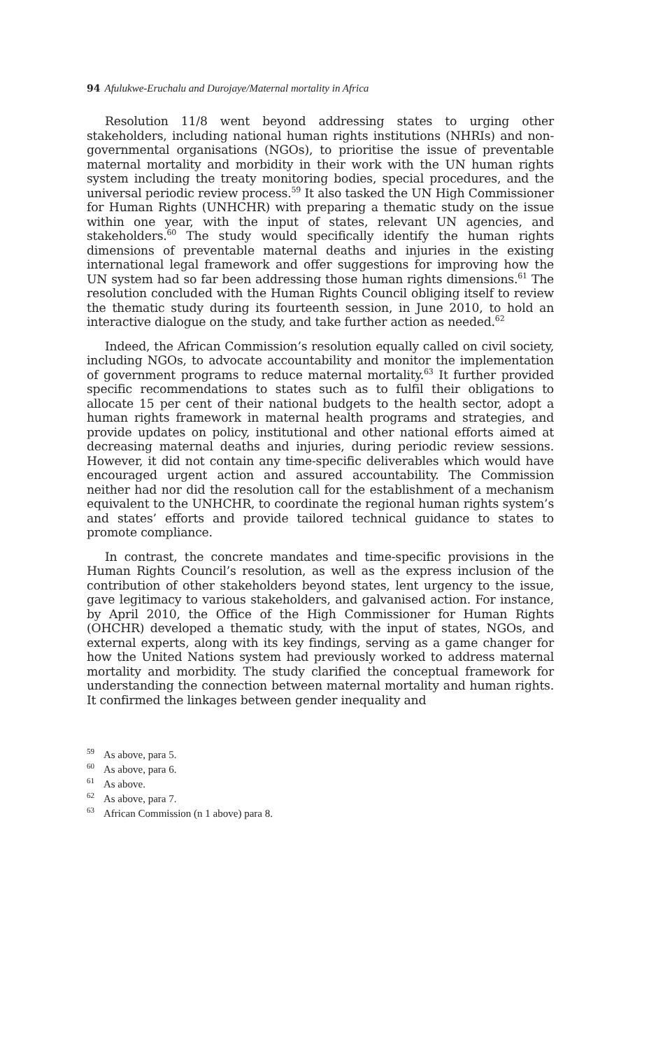94 Afulukwe-Eruchalu and Durojaye/Maternal mortality in Africa
Resolution 11/8 went beyond addressing states to urging other stakeholders, including national human rights institutions (NHRIs) and non-governmental organisations (NGOs), to prioritise the issue of preventable maternal mortality and morbidity in their work with the UN human rights system including the treaty monitoring bodies, special procedures, and the universal periodic review process.<sup>59</sup> It also tasked the UN High Commissioner for Human Rights (UNHCHR) with preparing a thematic study on the issue within one year, with the input of states, relevant UN agencies, and stakeholders.<sup>60</sup> The study would specifically identify the human rights dimensions of preventable maternal deaths and injuries in the existing international legal framework and offer suggestions for improving how the UN system had so far been addressing those human rights dimensions.<sup>61</sup> The resolution concluded with the Human Rights Council obliging itself to review the thematic study during its fourteenth session, in June 2010, to hold an interactive dialogue on the study, and take further action as needed.<sup>62</sup>
Indeed, the African Commission’s resolution equally called on civil society, including NGOs, to advocate accountability and monitor the implementation of government programs to reduce maternal mortality.<sup>63</sup> It further provided specific recommendations to states such as to fulfil their obligations to allocate 15 per cent of their national budgets to the health sector, adopt a human rights framework in maternal health programs and strategies, and provide updates on policy, institutional and other national efforts aimed at decreasing maternal deaths and injuries, during periodic review sessions. However, it did not contain any time-specific deliverables which would have encouraged urgent action and assured accountability. The Commission neither had nor did the resolution call for the establishment of a mechanism equivalent to the UNHCHR, to coordinate the regional human rights system’s and states’ efforts and provide tailored technical guidance to states to promote compliance.
In contrast, the concrete mandates and time-specific provisions in the Human Rights Council’s resolution, as well as the express inclusion of the contribution of other stakeholders beyond states, lent urgency to the issue, gave legitimacy to various stakeholders, and galvanised action. For instance, by April 2010, the Office of the High Commissioner for Human Rights (OHCHR) developed a thematic study, with the input of states, NGOs, and external experts, along with its key findings, serving as a game changer for how the United Nations system had previously worked to address maternal mortality and morbidity. The study clarified the conceptual framework for understanding the connection between maternal mortality and human rights. It confirmed the linkages between gender inequality and
<sup>59</sup> As above, para 5.
<sup>60</sup> As above, para 6.
<sup>61</sup> As above.
<sup>62</sup> As above, para 7.
<sup>63</sup> African Commission (n 1 above) para 8.